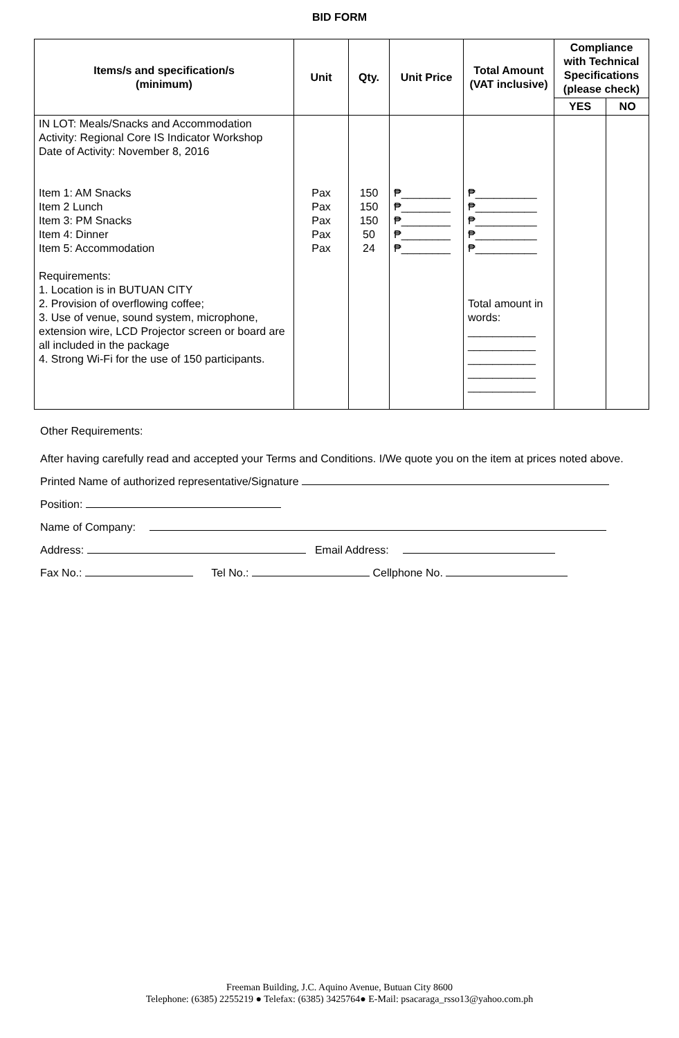BID FORM
| Items/s and specification/s (minimum) | Unit | Qty. | Unit Price | Total Amount (VAT inclusive) | Compliance with Technical Specifications (please check) | |
| --- | --- | --- | --- | --- | --- | --- |
| | | | | | YES | NO |
| IN LOT: Meals/Snacks and Accommodation Activity: Regional Core IS Indicator Workshop Date of Activity: November 8, 2016 Item 1: AM Snacks Item 2 Lunch Item 3: PM Snacks Item 4: Dinner Item 5: Accommodation Requirements: 1. Location is in BUTUAN CITY 2. Provision of overflowing coffee; 3. Use of venue, sound system, microphone, extension wire, LCD Projector screen or board are all included in the package 4. Strong Wi-Fi for the use of 150 participants. | Pax Pax Pax Pax Pax | 150 150 150 50 24 | ₱________ ₱________ ₱________ ₱________ ₱________ | ₱__________ ₱__________ ₱__________ ₱__________ ₱__________ Total amount in words: ___________ ___________ ___________ ___________ ___________ | | |
Other Requirements:
After having carefully read and accepted your Terms and Conditions. I/We quote you on the item at prices noted above.
Printed Name of authorized representative/Signature
Position:
Name of Company:
Address: Email Address:
Fax No.: Tel No.: Cellphone No.
Freeman Building, J.C. Aquino Avenue, Butuan City 8600
Telephone: (6385) 2255219 ● Telefax: (6385) 3425764● E-Mail: psacaraga_rsso13@yahoo.com.ph